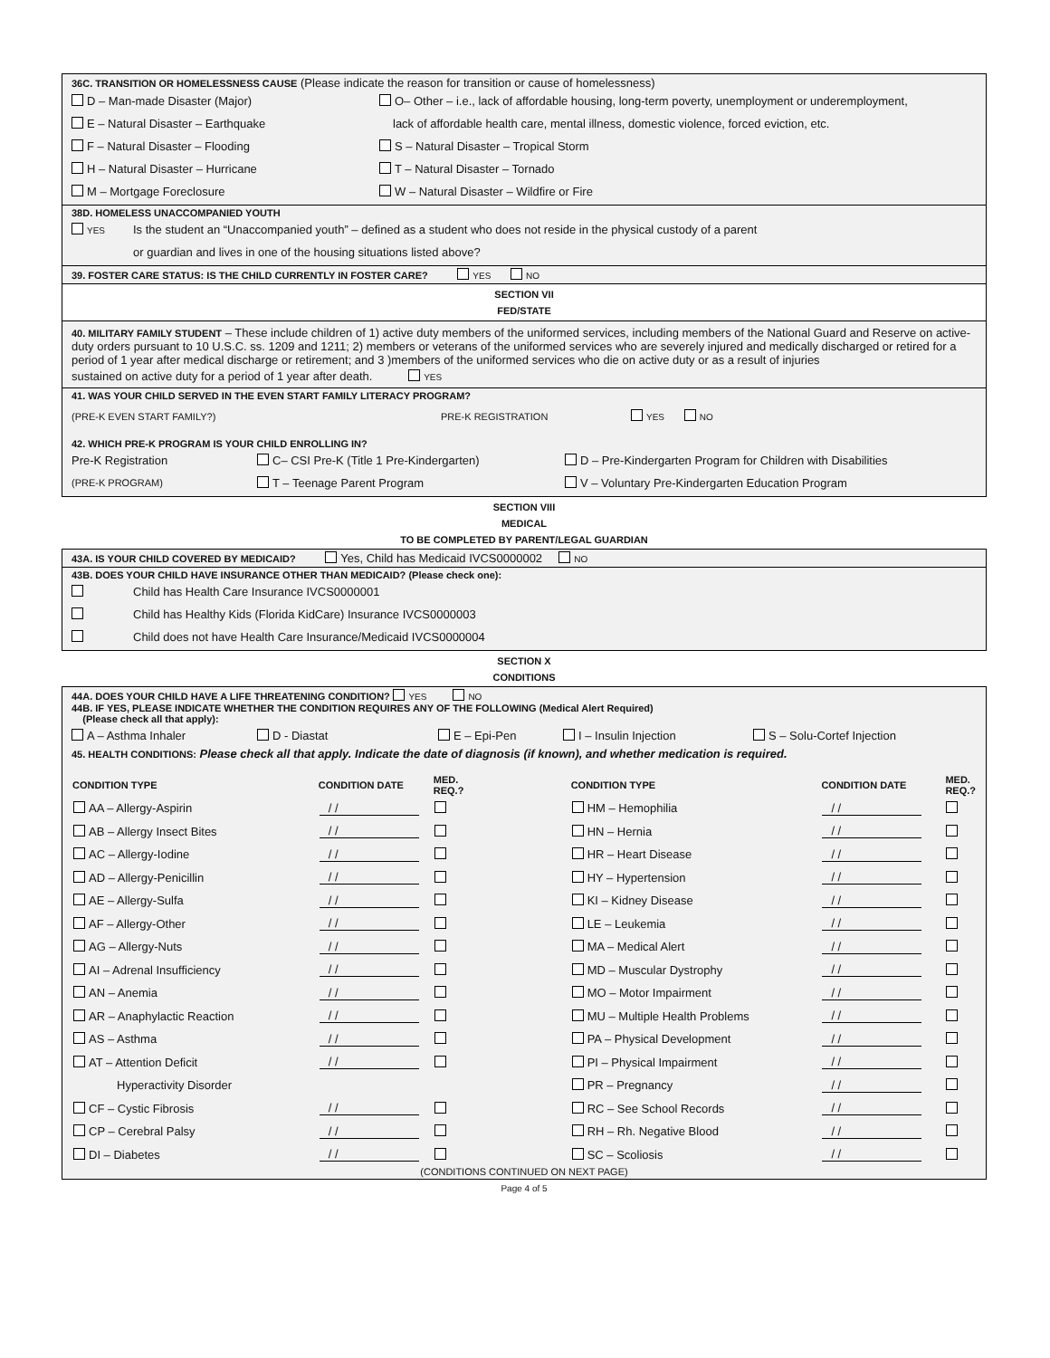36C. TRANSITION OR HOMELESSNESS CAUSE (Please indicate the reason for transition or cause of homelessness)
D – Man-made Disaster (Major) O– Other – i.e., lack of affordable housing, long-term poverty, unemployment or underemployment,
E – Natural Disaster – Earthquake lack of affordable health care, mental illness, domestic violence, forced eviction, etc.
F – Natural Disaster – Flooding S – Natural Disaster – Tropical Storm
H – Natural Disaster – Hurricane T – Natural Disaster – Tornado
M – Mortgage Foreclosure W – Natural Disaster – Wildfire or Fire
38D. HOMELESS UNACCOMPANIED YOUTH
YES
Is the student an “Unaccompanied youth” – defined as a student who does not reside in the physical custody of a parent
or guardian and lives in one of the housing situations listed above?
39. FOSTER CARE STATUS: IS THE CHILD CURRENTLY IN FOSTER CARE? YES NO
SECTION VII
FED/STATE
40. MILITARY FAMILY STUDENT – These include children of 1) active duty members of the uniformed services, including members of the National Guard and Reserve on active-duty orders pursuant to 10 U.S.C. ss. 1209 and 1211; 2) members or veterans of the uniformed services who are severely injured and medically discharged or retired for a period of 1 year after medical discharge or retirement; and 3 )members of the uniformed services who die on active duty or as a result of injuries
sustained on active duty for a period of 1 year after death. YES
41. WAS YOUR CHILD SERVED IN THE EVEN START FAMILY LITERACY PROGRAM?
(PRE-K EVEN START FAMILY?) PRE-K REGISTRATION YES NO
42. WHICH PRE-K PROGRAM IS YOUR CHILD ENROLLING IN?
Pre-K Registration C– CSI Pre-K (Title 1 Pre-Kindergarten) D – Pre-Kindergarten Program for Children with Disabilities
(PRE-K PROGRAM)
T – Teenage Parent Program V – Voluntary Pre-Kindergarten Education Program
SECTION VIII
MEDICAL
TO BE COMPLETED BY PARENT/LEGAL GUARDIAN
43A. IS YOUR CHILD COVERED BY MEDICAID? Yes, Child has Medicaid IVCS0000002 NO
43B. DOES YOUR CHILD HAVE INSURANCE OTHER THAN MEDICAID? (Please check one):
Child has Health Care Insurance IVCS0000001
Child has Healthy Kids (Florida KidCare) Insurance IVCS0000003
Child does not have Health Care Insurance/Medicaid IVCS0000004
SECTION X
CONDITIONS
44A. DOES YOUR CHILD HAVE A LIFE THREATENING CONDITION? YES NO
44B. IF YES, PLEASE INDICATE WHETHER THE CONDITION REQUIRES ANY OF THE FOLLOWING (Medical Alert Required)
(Please check all that apply):
A – Asthma Inhaler D - Diastat E – Epi-Pen I – Insulin Injection S – Solu-Cortef Injection
45. HEALTH CONDITIONS: Please check all that apply. Indicate the date of diagnosis (if known), and whether medication is required.
| CONDITION TYPE | CONDITION DATE | MED. REQ.? | CONDITION TYPE | CONDITION DATE | MED. REQ.? |
| --- | --- | --- | --- | --- | --- |
| AA – Allergy-Aspirin | / / | | HM – Hemophilia | / / | |
| AB – Allergy Insect Bites | / / | | HN – Hernia | / / | |
| AC – Allergy-Iodine | / / | | HR – Heart Disease | / / | |
| AD – Allergy-Penicillin | / / | | HY – Hypertension | / / | |
| AE – Allergy-Sulfa | / / | | KI – Kidney Disease | / / | |
| AF – Allergy-Other | / / | | LE – Leukemia | / / | |
| AG – Allergy-Nuts | / / | | MA – Medical Alert | / / | |
| AI – Adrenal Insufficiency | / / | | MD – Muscular Dystrophy | / / | |
| AN – Anemia | / / | | MO – Motor Impairment | / / | |
| AR – Anaphylactic Reaction | / / | | MU – Multiple Health Problems | / / | |
| AS – Asthma | / / | | PA – Physical Development | / / | |
| AT – Attention Deficit | / / | | PI – Physical Impairment | / / | |
| Hyperactivity Disorder | | | PR – Pregnancy | / / | |
| CF – Cystic Fibrosis | / / | | RC – See School Records | / / | |
| CP – Cerebral Palsy | / / | | RH – Rh. Negative Blood | / / | |
| DI – Diabetes | / / | | SC – Scoliosis | / / | |
(CONDITIONS CONTINUED ON NEXT PAGE)
Page 4 of 5